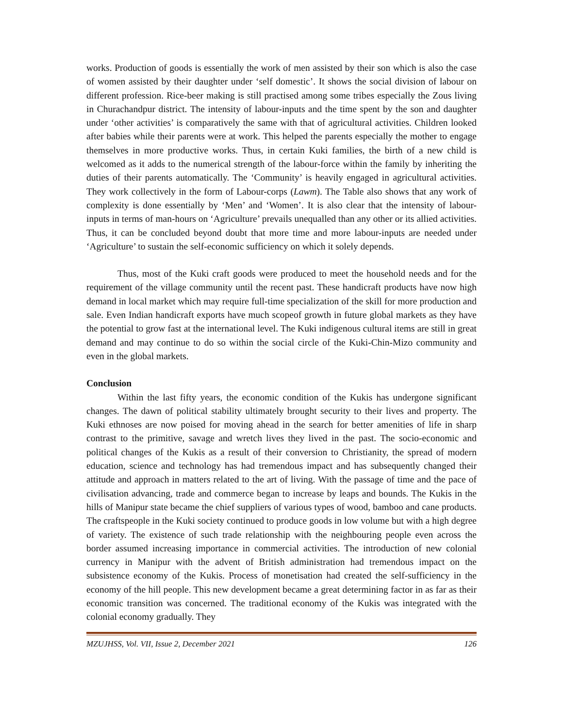works. Production of goods is essentially the work of men assisted by their son which is also the case of women assisted by their daughter under ‘self domestic’. It shows the social division of labour on different profession. Rice-beer making is still practised among some tribes especially the Zous living in Churachandpur district. The intensity of labour-inputs and the time spent by the son and daughter under ‘other activities’ is comparatively the same with that of agricultural activities. Children looked after babies while their parents were at work. This helped the parents especially the mother to engage themselves in more productive works. Thus, in certain Kuki families, the birth of a new child is welcomed as it adds to the numerical strength of the labour-force within the family by inheriting the duties of their parents automatically. The ‘Community’ is heavily engaged in agricultural activities. They work collectively in the form of Labour-corps (Lawm). The Table also shows that any work of complexity is done essentially by ‘Men’ and ‘Women’. It is also clear that the intensity of labour-inputs in terms of man-hours on ‘Agriculture’ prevails unequalled than any other or its allied activities. Thus, it can be concluded beyond doubt that more time and more labour-inputs are needed under ‘Agriculture’ to sustain the self-economic sufficiency on which it solely depends.
Thus, most of the Kuki craft goods were produced to meet the household needs and for the requirement of the village community until the recent past. These handicraft products have now high demand in local market which may require full-time specialization of the skill for more production and sale. Even Indian handicraft exports have much scopeof growth in future global markets as they have the potential to grow fast at the international level. The Kuki indigenous cultural items are still in great demand and may continue to do so within the social circle of the Kuki-Chin-Mizo community and even in the global markets.
Conclusion
Within the last fifty years, the economic condition of the Kukis has undergone significant changes. The dawn of political stability ultimately brought security to their lives and property. The Kuki ethnoses are now poised for moving ahead in the search for better amenities of life in sharp contrast to the primitive, savage and wretch lives they lived in the past. The socio-economic and political changes of the Kukis as a result of their conversion to Christianity, the spread of modern education, science and technology has had tremendous impact and has subsequently changed their attitude and approach in matters related to the art of living. With the passage of time and the pace of civilisation advancing, trade and commerce began to increase by leaps and bounds. The Kukis in the hills of Manipur state became the chief suppliers of various types of wood, bamboo and cane products. The craftspeople in the Kuki society continued to produce goods in low volume but with a high degree of variety. The existence of such trade relationship with the neighbouring people even across the border assumed increasing importance in commercial activities. The introduction of new colonial currency in Manipur with the advent of British administration had tremendous impact on the subsistence economy of the Kukis. Process of monetisation had created the self-sufficiency in the economy of the hill people. This new development became a great determining factor in as far as their economic transition was concerned. The traditional economy of the Kukis was integrated with the colonial economy gradually. They
MZUJHSS, Vol. VII, Issue 2, December 2021 126